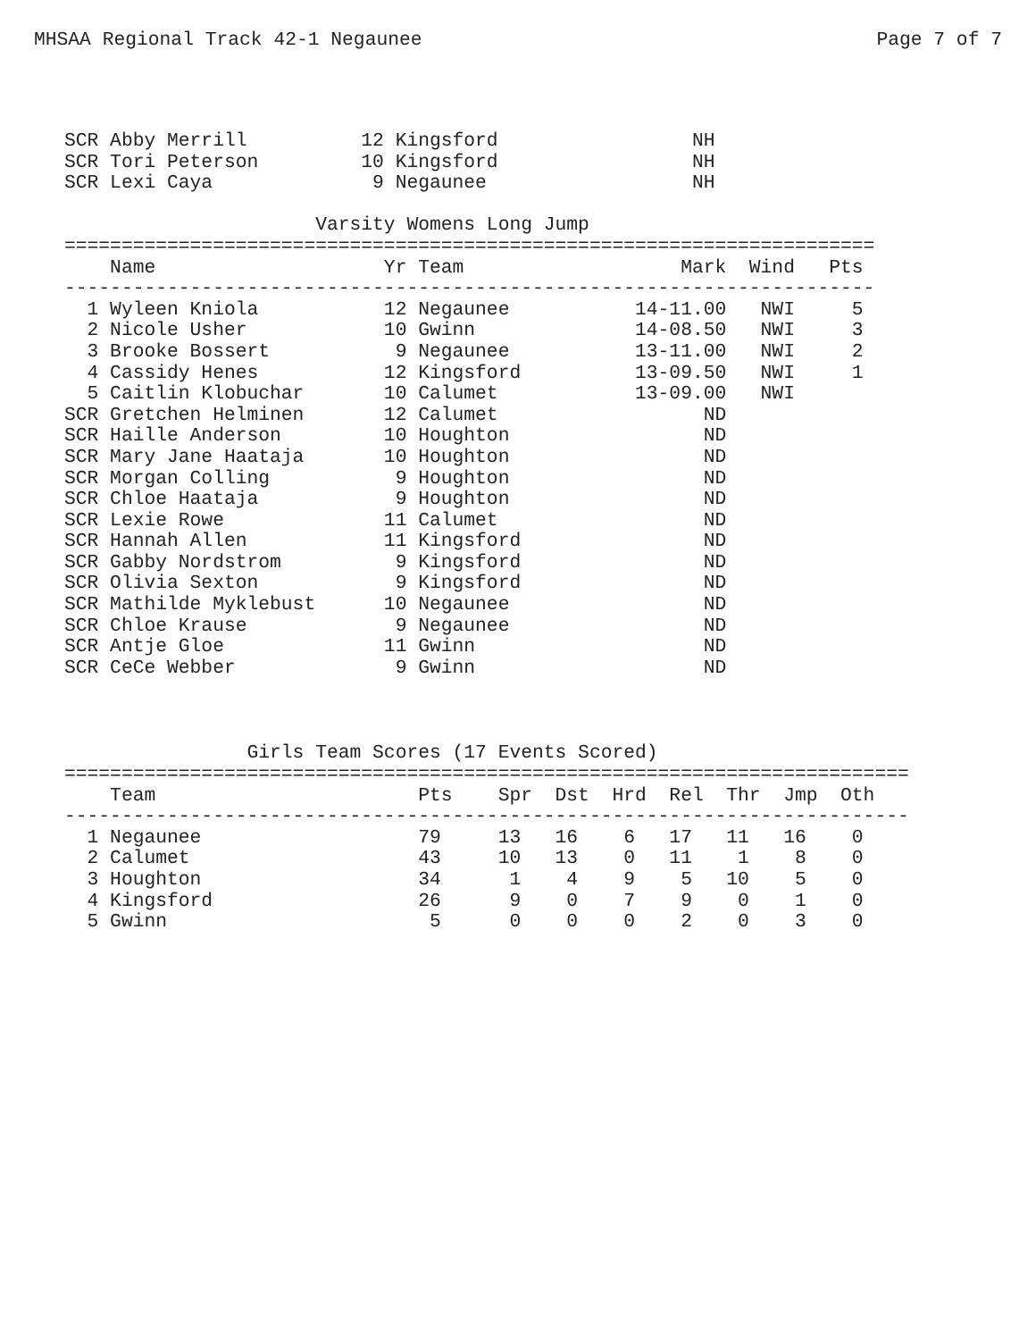MHSAA Regional Track 42-1 Negaunee Page 7 of 7
SCR Abby Merrill          12 Kingsford                 NH
SCR Tori Peterson         10 Kingsford                 NH
SCR Lexi Caya              9 Negaunee                  NH

                      Varsity Womens Long Jump
=======================================================================
    Name                    Yr Team                   Mark  Wind   Pts
-----------------------------------------------------------------------
  1 Wyleen Kniola           12 Negaunee           14-11.00   NWI     5
  2 Nicole Usher            10 Gwinn              14-08.50   NWI     3
  3 Brooke Bossert           9 Negaunee           13-11.00   NWI     2
  4 Cassidy Henes           12 Kingsford          13-09.50   NWI     1
  5 Caitlin Klobuchar       10 Calumet            13-09.00   NWI
SCR Gretchen Helminen       12 Calumet                  ND
SCR Haille Anderson         10 Houghton                 ND
SCR Mary Jane Haataja       10 Houghton                 ND
SCR Morgan Colling           9 Houghton                 ND
SCR Chloe Haataja            9 Houghton                 ND
SCR Lexie Rowe              11 Calumet                  ND
SCR Hannah Allen            11 Kingsford                ND
SCR Gabby Nordstrom          9 Kingsford                ND
SCR Olivia Sexton            9 Kingsford                ND
SCR Mathilde Myklebust      10 Negaunee                 ND
SCR Chloe Krause             9 Negaunee                 ND
SCR Antje Gloe              11 Gwinn                    ND
SCR CeCe Webber              9 Gwinn                    ND
                Girls Team Scores (17 Events Scored)
==========================================================================
    Team                       Pts    Spr  Dst  Hrd  Rel  Thr  Jmp  Oth
--------------------------------------------------------------------------
  1 Negaunee                   79     13   16    6   17   11   16    0
  2 Calumet                    43     10   13    0   11    1    8    0
  3 Houghton                   34      1    4    9    5   10    5    0
  4 Kingsford                  26      9    0    7    9    0    1    0
  5 Gwinn                       5      0    0    0    2    0    3    0